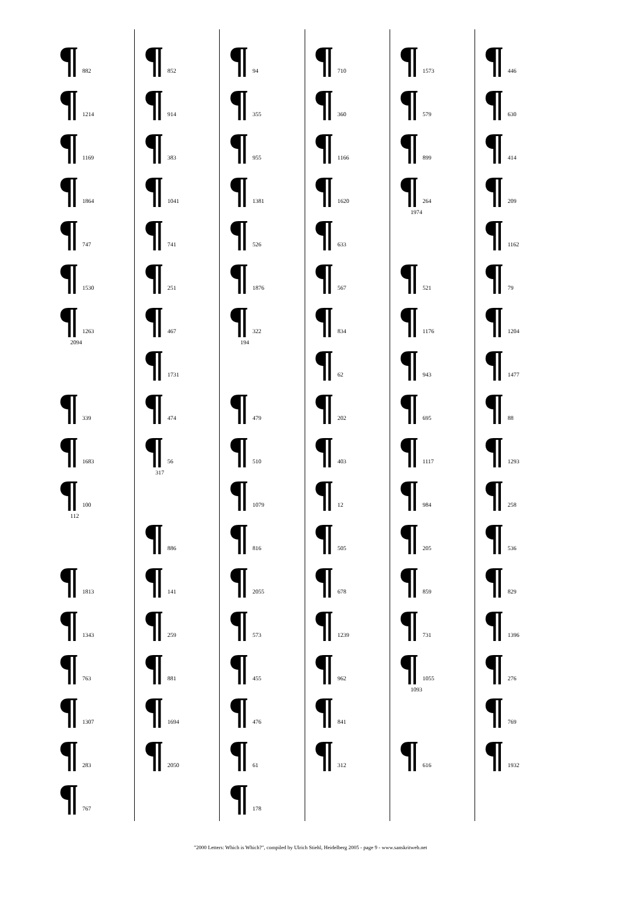¶ 882
¶ 1214
¶ 1169
¶ 1864
¶ 747
¶ 1530
¶ 1263
2094
¶ 339
¶ 1683
¶ 100
112
¶ 1813
¶ 1343
¶ 763
¶ 1307
¶ 283
¶ 767
¶ 852
¶ 914
¶ 383
¶ 1041
¶ 741
¶ 251
¶ 467
¶ 1731
¶ 474
¶ 56
317
¶ 886
¶ 141
¶ 259
¶ 881
¶ 1694
¶ 2050
¶ 94
¶ 355
¶ 955
¶ 1381
¶ 526
¶ 1876
¶ 322
194
¶ 479
¶ 510
¶ 1079
¶ 816
¶ 2055
¶ 573
¶ 455
¶ 476
¶ 61
¶ 178
¶ 710
¶ 360
¶ 1166
¶ 1620
¶ 633
¶ 567
¶ 834
¶ 62
¶ 202
¶ 403
¶ 12
¶ 505
¶ 678
¶ 1239
¶ 962
¶ 841
¶ 312
¶ 1573
¶ 579
¶ 899
¶ 264
1974
¶ 521
¶ 1176
¶ 943
¶ 695
¶ 1117
¶ 984
¶ 205
¶ 859
¶ 731
¶ 1055
1093
¶ 616
¶ 446
¶ 630
¶ 414
¶ 209
¶ 1162
¶ 79
¶ 1204
¶ 1477
¶ 88
¶ 1293
¶ 258
¶ 536
¶ 829
¶ 1396
¶ 276
¶ 769
¶ 1932
"2000 Letters: Which is Which?", compiled by Ulrich Stiehl, Heidelberg 2005 - page 9 - www.sanskritweb.net